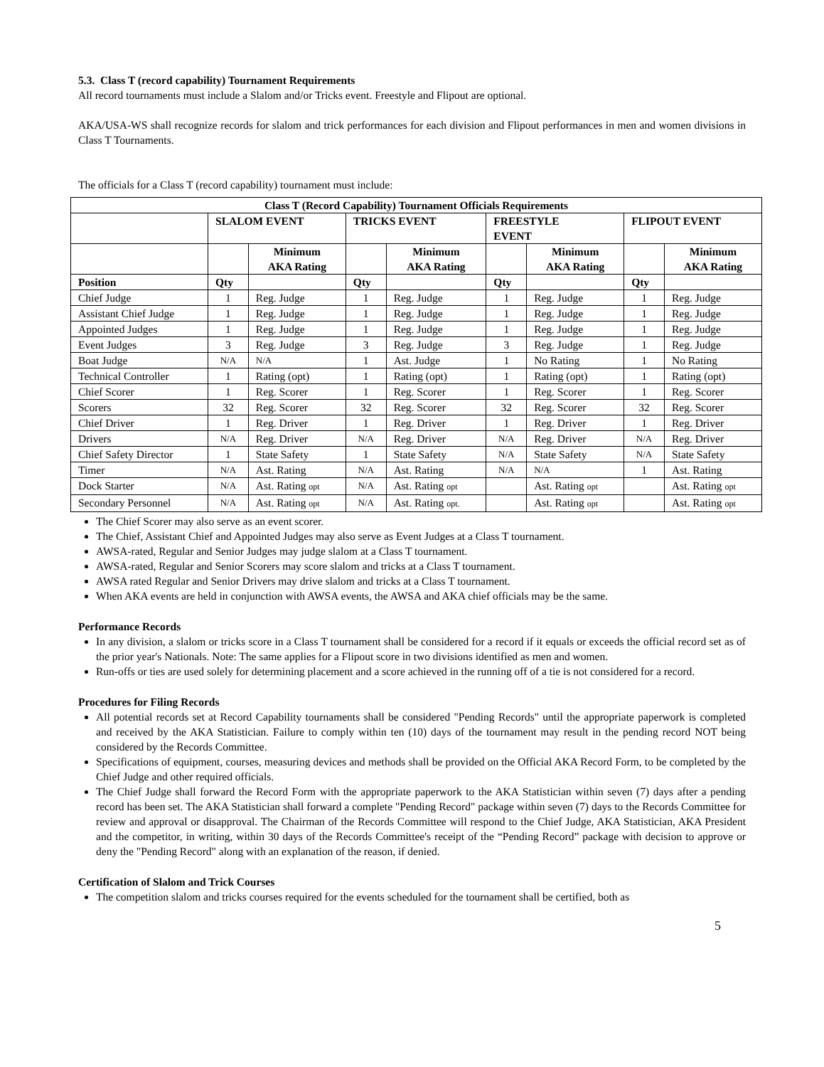5.3. Class T (record capability) Tournament Requirements
All record tournaments must include a Slalom and/or Tricks event. Freestyle and Flipout are optional.
AKA/USA-WS shall recognize records for slalom and trick performances for each division and Flipout performances in men and women divisions in Class T Tournaments.
The officials for a Class T (record capability) tournament must include:
| Class T (Record Capability) Tournament Officials Requirements | | | | | | | | |
| --- | --- | --- | --- | --- | --- | --- | --- | --- |
| | SLALOM EVENT | | TRICKS EVENT | | FREESTYLE EVENT | | FLIPOUT EVENT | |
| | | Minimum AKA Rating | | Minimum AKA Rating | | Minimum AKA Rating | | Minimum AKA Rating |
| Position | Qty | | Qty | | Qty | | Qty | |
| Chief Judge | 1 | Reg. Judge | 1 | Reg. Judge | 1 | Reg. Judge | 1 | Reg. Judge |
| Assistant Chief Judge | 1 | Reg. Judge | 1 | Reg. Judge | 1 | Reg. Judge | 1 | Reg. Judge |
| Appointed Judges | 1 | Reg. Judge | 1 | Reg. Judge | 1 | Reg. Judge | 1 | Reg. Judge |
| Event Judges | 3 | Reg. Judge | 3 | Reg. Judge | 3 | Reg. Judge | 1 | Reg. Judge |
| Boat Judge | N/A | N/A | 1 | Ast. Judge | 1 | No Rating | 1 | No Rating |
| Technical Controller | 1 | Rating (opt) | 1 | Rating (opt) | 1 | Rating (opt) | 1 | Rating (opt) |
| Chief Scorer | 1 | Reg. Scorer | 1 | Reg. Scorer | 1 | Reg. Scorer | 1 | Reg. Scorer |
| Scorers | 32 | Reg. Scorer | 32 | Reg. Scorer | 32 | Reg. Scorer | 32 | Reg. Scorer |
| Chief Driver | 1 | Reg. Driver | 1 | Reg. Driver | 1 | Reg. Driver | 1 | Reg. Driver |
| Drivers | N/A | Reg. Driver | N/A | Reg. Driver | N/A | Reg. Driver | N/A | Reg. Driver |
| Chief Safety Director | 1 | State Safety | 1 | State Safety | N/A | State Safety | N/A | State Safety |
| Timer | N/A | Ast. Rating | N/A | Ast. Rating | N/A | N/A | 1 | Ast. Rating |
| Dock Starter | N/A | Ast. Rating opt | N/A | Ast. Rating opt | | Ast. Rating opt | | Ast. Rating opt |
| Secondary Personnel | N/A | Ast. Rating opt | N/A | Ast. Rating opt. | | Ast. Rating opt | | Ast. Rating opt |
The Chief Scorer may also serve as an event scorer.
The Chief, Assistant Chief and Appointed Judges may also serve as Event Judges at a Class T tournament.
AWSA-rated, Regular and Senior Judges may judge slalom at a Class T tournament.
AWSA-rated, Regular and Senior Scorers may score slalom and tricks at a Class T tournament.
AWSA rated Regular and Senior Drivers may drive slalom and tricks at a Class T tournament.
When AKA events are held in conjunction with AWSA events, the AWSA and AKA chief officials may be the same.
Performance Records
In any division, a slalom or tricks score in a Class T tournament shall be considered for a record if it equals or exceeds the official record set as of the prior year's Nationals. Note: The same applies for a Flipout score in two divisions identified as men and women.
Run-offs or ties are used solely for determining placement and a score achieved in the running off of a tie is not considered for a record.
Procedures for Filing Records
All potential records set at Record Capability tournaments shall be considered "Pending Records" until the appropriate paperwork is completed and received by the AKA Statistician. Failure to comply within ten (10) days of the tournament may result in the pending record NOT being considered by the Records Committee.
Specifications of equipment, courses, measuring devices and methods shall be provided on the Official AKA Record Form, to be completed by the Chief Judge and other required officials.
The Chief Judge shall forward the Record Form with the appropriate paperwork to the AKA Statistician within seven (7) days after a pending record has been set. The AKA Statistician shall forward a complete "Pending Record" package within seven (7) days to the Records Committee for review and approval or disapproval. The Chairman of the Records Committee will respond to the Chief Judge, AKA Statistician, AKA President and the competitor, in writing, within 30 days of the Records Committee's receipt of the “Pending Record” package with decision to approve or deny the "Pending Record" along with an explanation of the reason, if denied.
Certification of Slalom and Trick Courses
The competition slalom and tricks courses required for the events scheduled for the tournament shall be certified, both as
5